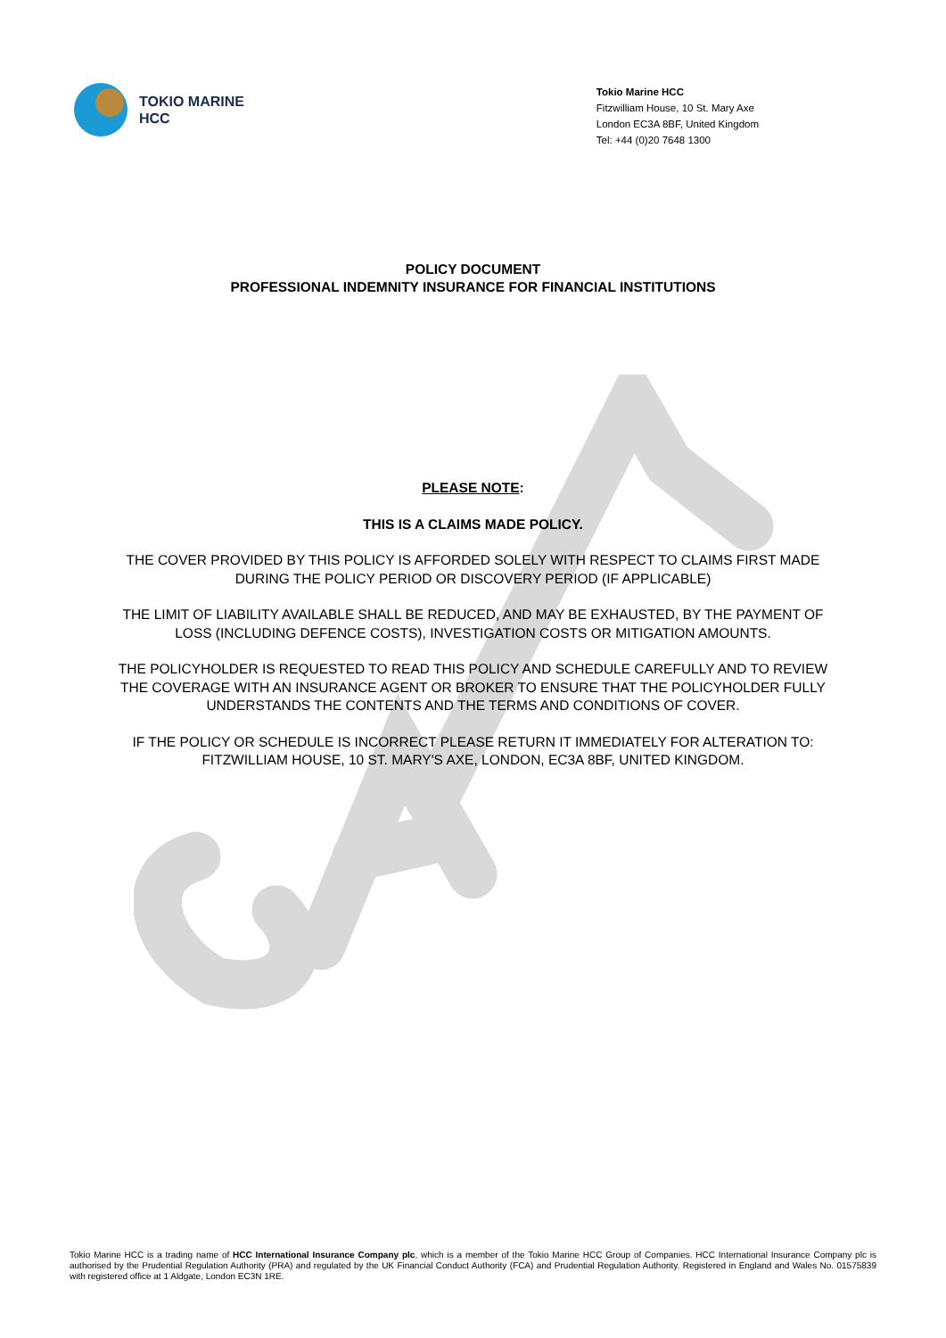TOKIO MARINE
HCC
Tokio Marine HCC
Fitzwilliam House, 10 St. Mary Axe
London EC3A 8BF, United Kingdom
Tel: +44 (0)20 7648 1300
POLICY DOCUMENT
PROFESSIONAL INDEMNITY INSURANCE FOR FINANCIAL INSTITUTIONS
PLEASE NOTE:
THIS IS A CLAIMS MADE POLICY.
THE COVER PROVIDED BY THIS POLICY IS AFFORDED SOLELY WITH RESPECT TO CLAIMS FIRST MADE DURING THE POLICY PERIOD OR DISCOVERY PERIOD (IF APPLICABLE)
THE LIMIT OF LIABILITY AVAILABLE SHALL BE REDUCED, AND MAY BE EXHAUSTED, BY THE PAYMENT OF LOSS (INCLUDING DEFENCE COSTS), INVESTIGATION COSTS OR MITIGATION AMOUNTS.
THE POLICYHOLDER IS REQUESTED TO READ THIS POLICY AND SCHEDULE CAREFULLY AND TO REVIEW THE COVERAGE WITH AN INSURANCE AGENT OR BROKER TO ENSURE THAT THE POLICYHOLDER FULLY UNDERSTANDS THE CONTENTS AND THE TERMS AND CONDITIONS OF COVER.
IF THE POLICY OR SCHEDULE IS INCORRECT PLEASE RETURN IT IMMEDIATELY FOR ALTERATION TO: FITZWILLIAM HOUSE, 10 ST. MARY'S AXE, LONDON, EC3A 8BF, UNITED KINGDOM.
Tokio Marine HCC is a trading name of HCC International Insurance Company plc, which is a member of the Tokio Marine HCC Group of Companies. HCC International Insurance Company plc is authorised by the Prudential Regulation Authority (PRA) and regulated by the UK Financial Conduct Authority (FCA) and Prudential Regulation Authority. Registered in England and Wales No. 01575839 with registered office at 1 Aldgate, London EC3N 1RE.